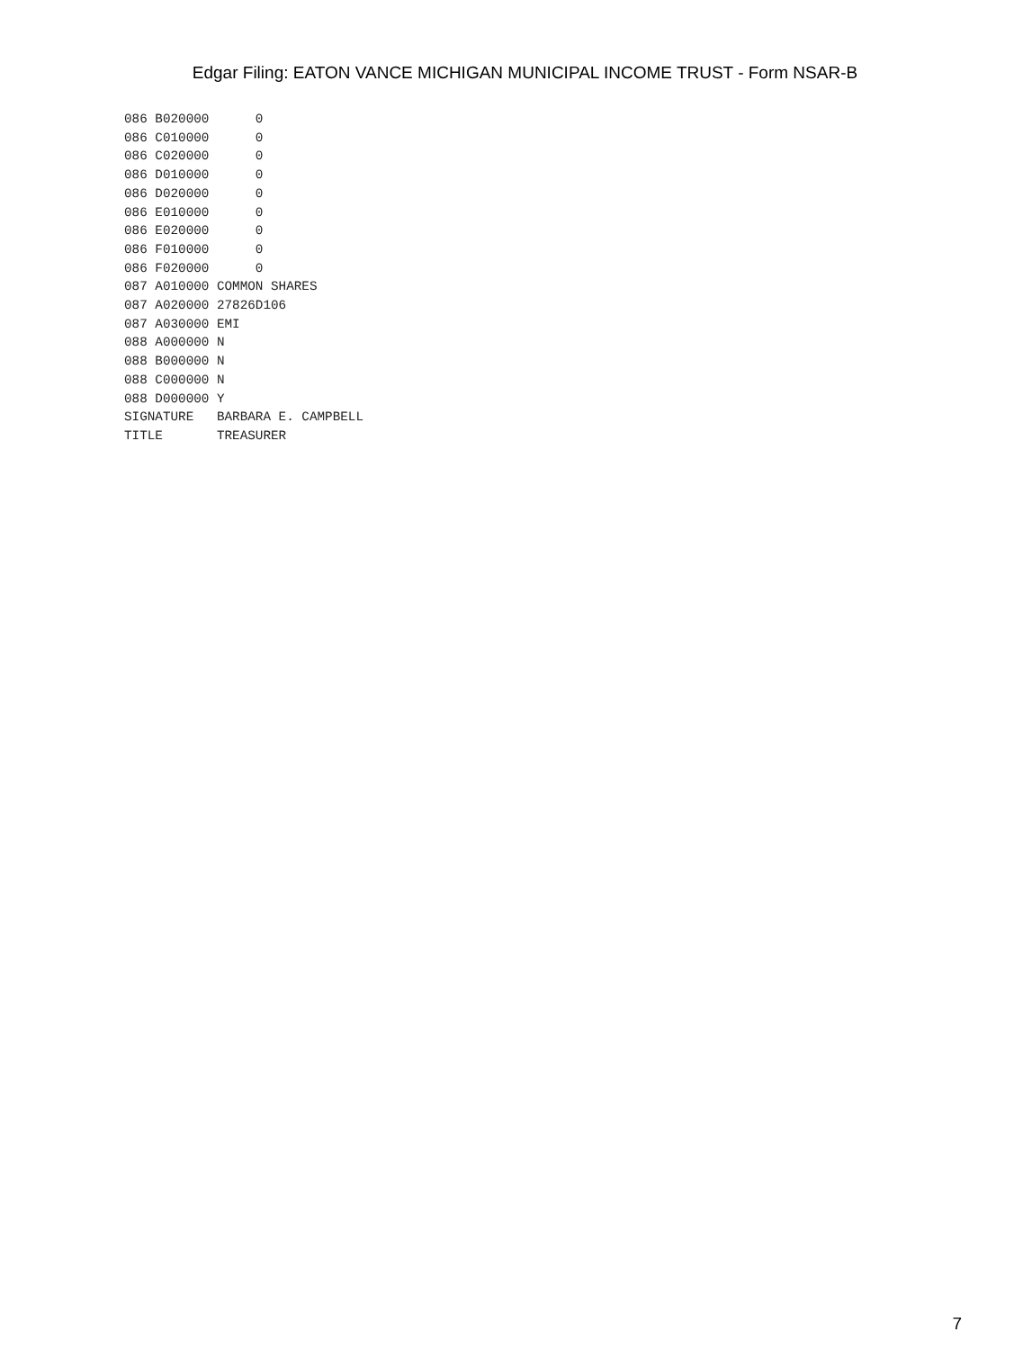Edgar Filing: EATON VANCE MICHIGAN MUNICIPAL INCOME TRUST - Form NSAR-B
086 B020000      0
086 C010000      0
086 C020000      0
086 D010000      0
086 D020000      0
086 E010000      0
086 E020000      0
086 F010000      0
086 F020000      0
087 A010000 COMMON SHARES
087 A020000 27826D106
087 A030000 EMI
088 A000000 N
088 B000000 N
088 C000000 N
088 D000000 Y
SIGNATURE   BARBARA E. CAMPBELL
TITLE       TREASURER
7